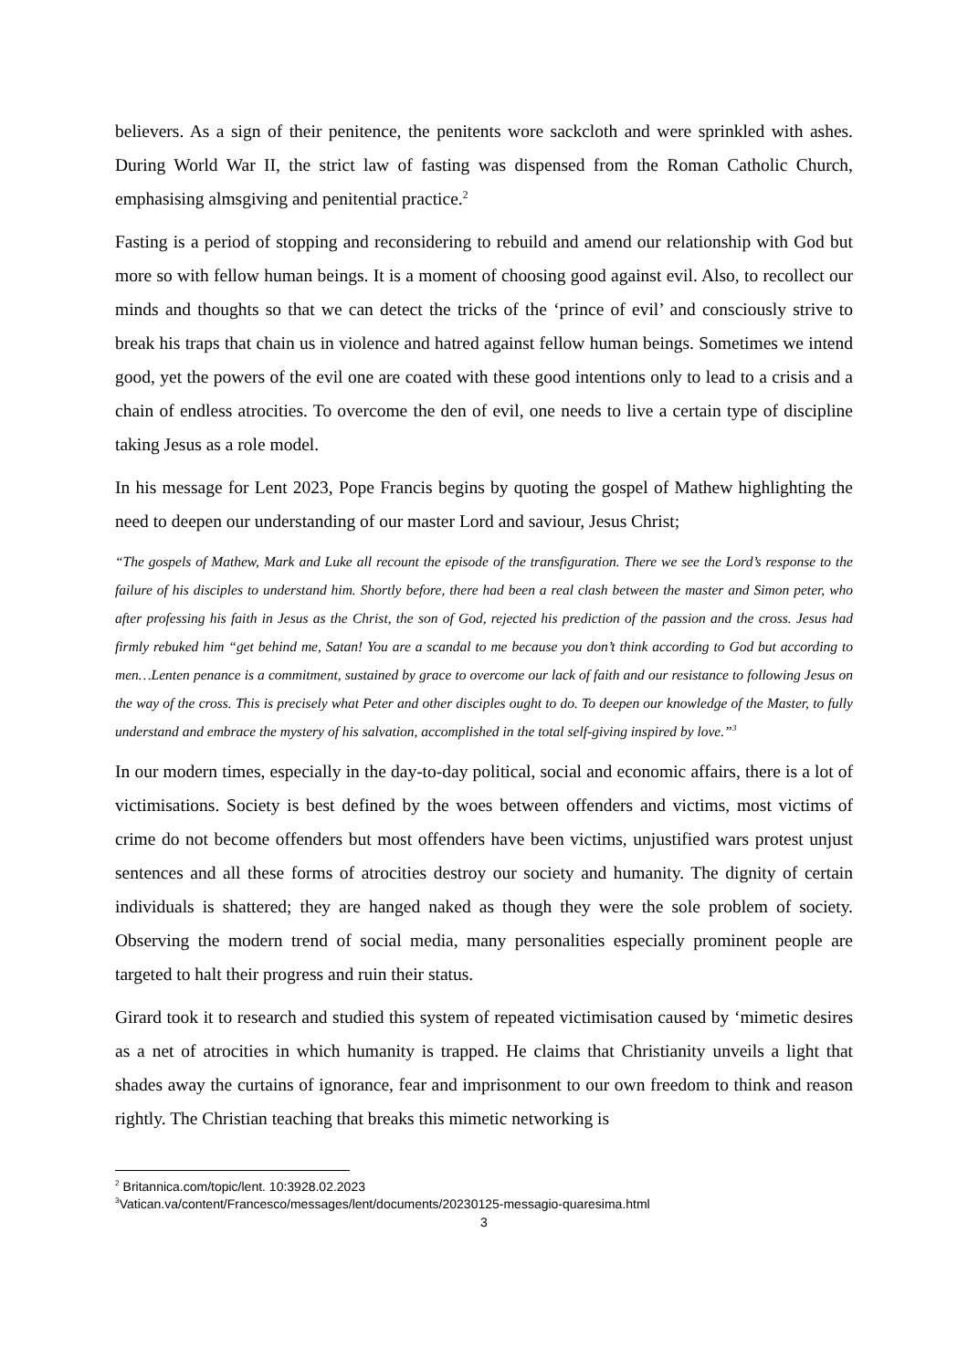believers. As a sign of their penitence, the penitents wore sackcloth and were sprinkled with ashes. During World War II, the strict law of fasting was dispensed from the Roman Catholic Church, emphasising almsgiving and penitential practice.<sup>2</sup>
Fasting is a period of stopping and reconsidering to rebuild and amend our relationship with God but more so with fellow human beings. It is a moment of choosing good against evil. Also, to recollect our minds and thoughts so that we can detect the tricks of the ‘prince of evil’ and consciously strive to break his traps that chain us in violence and hatred against fellow human beings. Sometimes we intend good, yet the powers of the evil one are coated with these good intentions only to lead to a crisis and a chain of endless atrocities. To overcome the den of evil, one needs to live a certain type of discipline taking Jesus as a role model.
In his message for Lent 2023, Pope Francis begins by quoting the gospel of Mathew highlighting the need to deepen our understanding of our master Lord and saviour, Jesus Christ;
“The gospels of Mathew, Mark and Luke all recount the episode of the transfiguration. There we see the Lord’s response to the failure of his disciples to understand him. Shortly before, there had been a real clash between the master and Simon peter, who after professing his faith in Jesus as the Christ, the son of God, rejected his prediction of the passion and the cross. Jesus had firmly rebuked him “get behind me, Satan! You are a scandal to me because you don’t think according to God but according to men…Lenten penance is a commitment, sustained by grace to overcome our lack of faith and our resistance to following Jesus on the way of the cross. This is precisely what Peter and other disciples ought to do. To deepen our knowledge of the Master, to fully understand and embrace the mystery of his salvation, accomplished in the total self-giving inspired by love.”<sup>3</sup>
In our modern times, especially in the day-to-day political, social and economic affairs, there is a lot of victimisations. Society is best defined by the woes between offenders and victims, most victims of crime do not become offenders but most offenders have been victims, unjustified wars protest unjust sentences and all these forms of atrocities destroy our society and humanity. The dignity of certain individuals is shattered; they are hanged naked as though they were the sole problem of society. Observing the modern trend of social media, many personalities especially prominent people are targeted to halt their progress and ruin their status.
Girard took it to research and studied this system of repeated victimisation caused by ‘mimetic desires as a net of atrocities in which humanity is trapped. He claims that Christianity unveils a light that shades away the curtains of ignorance, fear and imprisonment to our own freedom to think and reason rightly. The Christian teaching that breaks this mimetic networking is
<sup>2</sup> Britannica.com/topic/lent. 10:3928.02.2023
<sup>3</sup> Vatican.va/content/Francesco/messages/lent/documents/20230125-messagio-quaresima.html
3